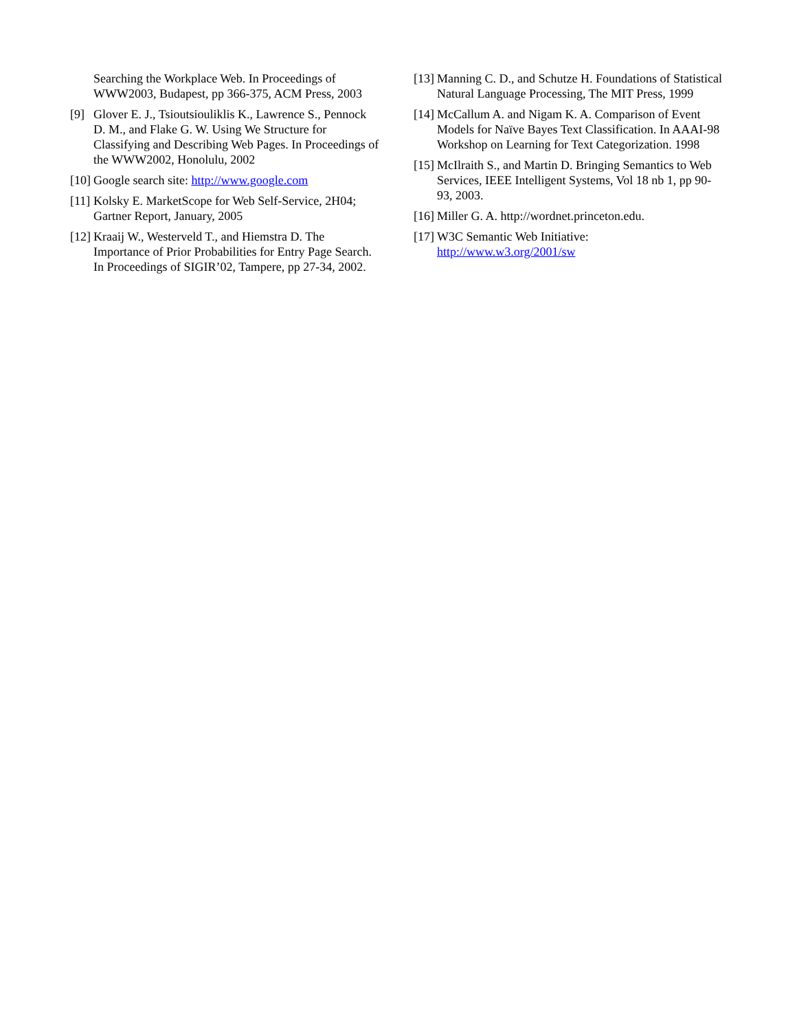Searching the Workplace Web. In Proceedings of WWW2003, Budapest, pp 366-375, ACM Press, 2003
[9] Glover E. J., Tsioutsiouliklis K., Lawrence S., Pennock D. M., and Flake G. W. Using We Structure for Classifying and Describing Web Pages. In Proceedings of the WWW2002, Honolulu, 2002
[10] Google search site: http://www.google.com
[11] Kolsky E. MarketScope for Web Self-Service, 2H04; Gartner Report, January, 2005
[12] Kraaij W., Westerveld T., and Hiemstra D. The Importance of Prior Probabilities for Entry Page Search. In Proceedings of SIGIR’02, Tampere, pp 27-34, 2002.
[13] Manning C. D., and Schutze H. Foundations of Statistical Natural Language Processing, The MIT Press, 1999
[14] McCallum A. and Nigam K. A. Comparison of Event Models for Naïve Bayes Text Classification. In AAAI-98 Workshop on Learning for Text Categorization. 1998
[15] McIlraith S., and Martin D. Bringing Semantics to Web Services, IEEE Intelligent Systems, Vol 18 nb 1, pp 90-93, 2003.
[16] Miller G. A. http://wordnet.princeton.edu.
[17] W3C Semantic Web Initiative: http://www.w3.org/2001/sw